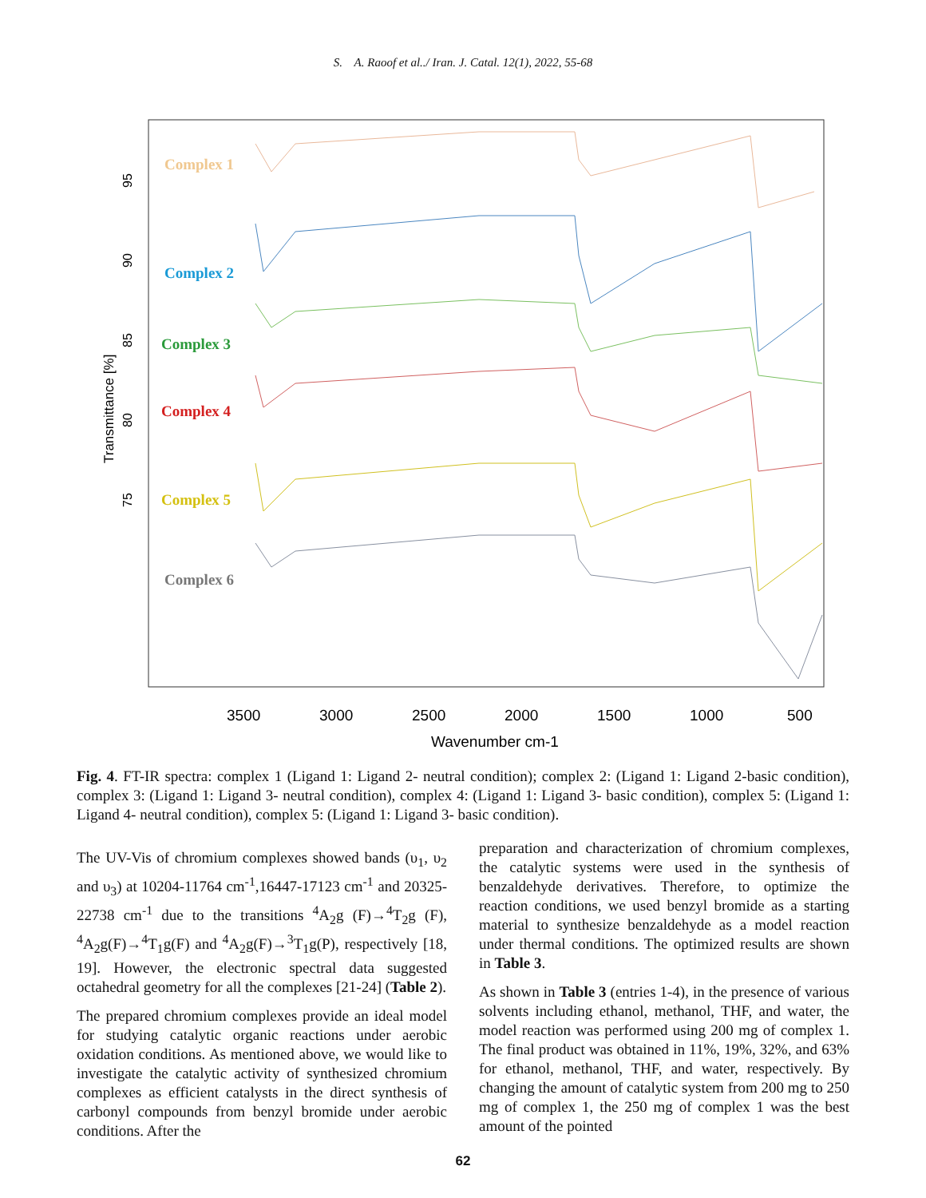S. A. Raoof et al../ Iran. J. Catal. 12(1), 2022, 55-68
Transmittance [%]
95
90
85
80
75
3500
3000
2500
2000
1500
1000
500
Wavenumber cm-1
Complex 1
Complex 2
Complex 3
Complex 4
Complex 5
Complex 6
Fig. 4. FT-IR spectra: complex 1 (Ligand 1: Ligand 2- neutral condition); complex 2: (Ligand 1: Ligand 2-basic condition), complex 3: (Ligand 1: Ligand 3- neutral condition), complex 4: (Ligand 1: Ligand 3- basic condition), complex 5: (Ligand 1: Ligand 4- neutral condition), complex 5: (Ligand 1: Ligand 3- basic condition).
The UV-Vis of chromium complexes showed bands (υ<sub>1</sub>, υ<sub>2</sub> and υ<sub>3</sub>) at 10204-11764 cm<sup>-1</sup>,16447-17123 cm<sup>-1</sup> and 20325-22738 cm<sup>-1</sup> due to the transitions <sup>4</sup>A<sub>2</sub>g (F)→<sup>4</sup>T<sub>2</sub>g (F), <sup>4</sup>A<sub>2</sub>g(F)→<sup>4</sup>T<sub>1</sub>g(F) and <sup>4</sup>A<sub>2</sub>g(F)→<sup>3</sup>T<sub>1</sub>g(P), respectively [18, 19]. However, the electronic spectral data suggested octahedral geometry for all the complexes [21-24] (Table 2).
The prepared chromium complexes provide an ideal model for studying catalytic organic reactions under aerobic oxidation conditions. As mentioned above, we would like to investigate the catalytic activity of synthesized chromium complexes as efficient catalysts in the direct synthesis of carbonyl compounds from benzyl bromide under aerobic conditions. After the
preparation and characterization of chromium complexes, the catalytic systems were used in the synthesis of benzaldehyde derivatives. Therefore, to optimize the reaction conditions, we used benzyl bromide as a starting material to synthesize benzaldehyde as a model reaction under thermal conditions. The optimized results are shown in Table 3.
As shown in Table 3 (entries 1-4), in the presence of various solvents including ethanol, methanol, THF, and water, the model reaction was performed using 200 mg of complex 1. The final product was obtained in 11%, 19%, 32%, and 63% for ethanol, methanol, THF, and water, respectively. By changing the amount of catalytic system from 200 mg to 250 mg of complex 1, the 250 mg of complex 1 was the best amount of the pointed
62